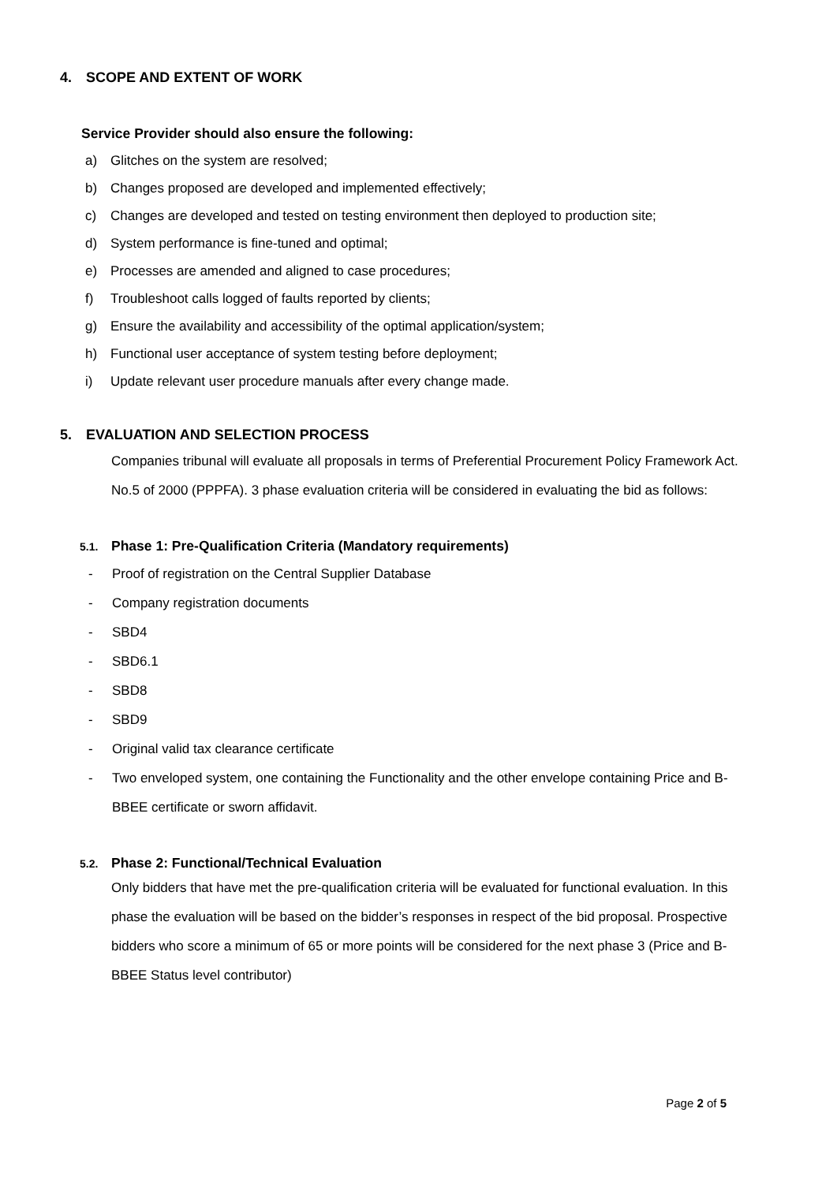4. SCOPE AND EXTENT OF WORK
Service Provider should also ensure the following:
a) Glitches on the system are resolved;
b) Changes proposed are developed and implemented effectively;
c) Changes are developed and tested on testing environment then deployed to production site;
d) System performance is fine-tuned and optimal;
e) Processes are amended and aligned to case procedures;
f) Troubleshoot calls logged of faults reported by clients;
g) Ensure the availability and accessibility of the optimal application/system;
h) Functional user acceptance of system testing before deployment;
i) Update relevant user procedure manuals after every change made.
5. EVALUATION AND SELECTION PROCESS
Companies tribunal will evaluate all proposals in terms of Preferential Procurement Policy Framework Act. No.5 of 2000 (PPPFA). 3 phase evaluation criteria will be considered in evaluating the bid as follows:
5.1. Phase 1: Pre-Qualification Criteria (Mandatory requirements)
- Proof of registration on the Central Supplier Database
- Company registration documents
- SBD4
- SBD6.1
- SBD8
- SBD9
- Original valid tax clearance certificate
- Two enveloped system, one containing the Functionality and the other envelope containing Price and B-BBEE certificate or sworn affidavit.
5.2. Phase 2: Functional/Technical Evaluation
Only bidders that have met the pre-qualification criteria will be evaluated for functional evaluation. In this phase the evaluation will be based on the bidder’s responses in respect of the bid proposal. Prospective bidders who score a minimum of 65 or more points will be considered for the next phase 3 (Price and B-BBEE Status level contributor)
Page 2 of 5